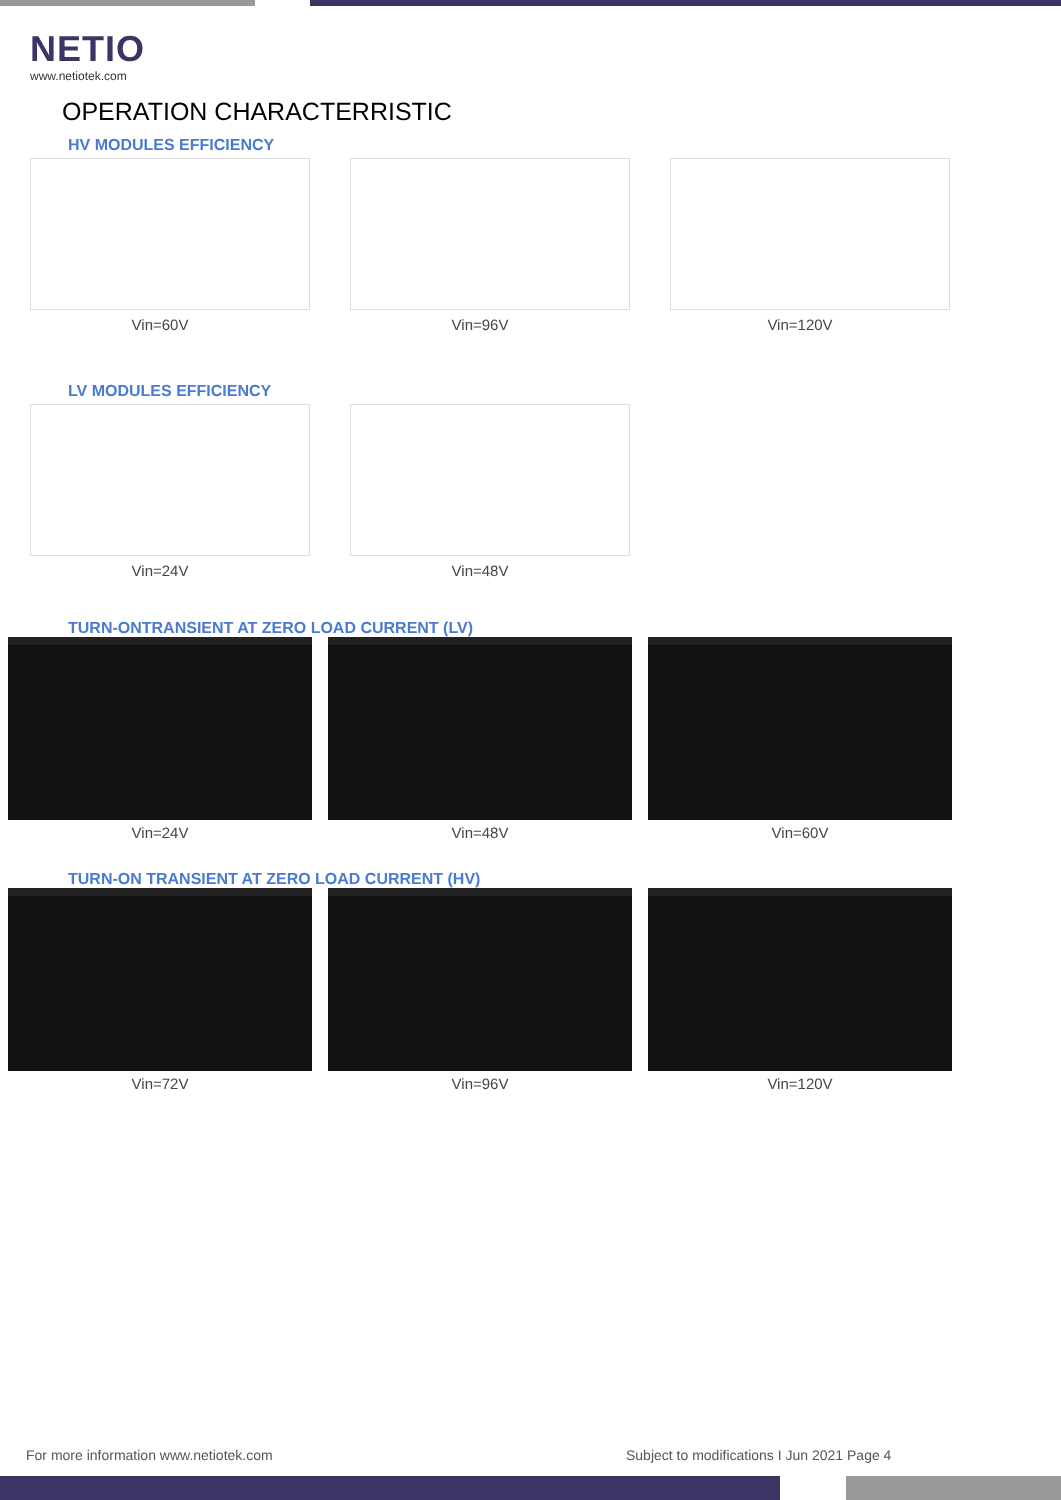NETIO
www.netiotek.com
OPERATION CHARACTERRISTIC
HV MODULES EFFICIENCY
Vin=60V Vin=96V Vin=120V
LV MODULES EFFICIENCY
Vin=24V Vin=48V
TURN-ONTRANSIENT AT ZERO LOAD CURRENT (LV)
Vin=24V Vin=48V Vin=60V
TURN-ON TRANSIENT AT ZERO LOAD CURRENT (HV)
Vin=72V Vin=96V Vin=120V
For more information www.netiotek.com
Subject to modifications I Jun 2021 Page 4